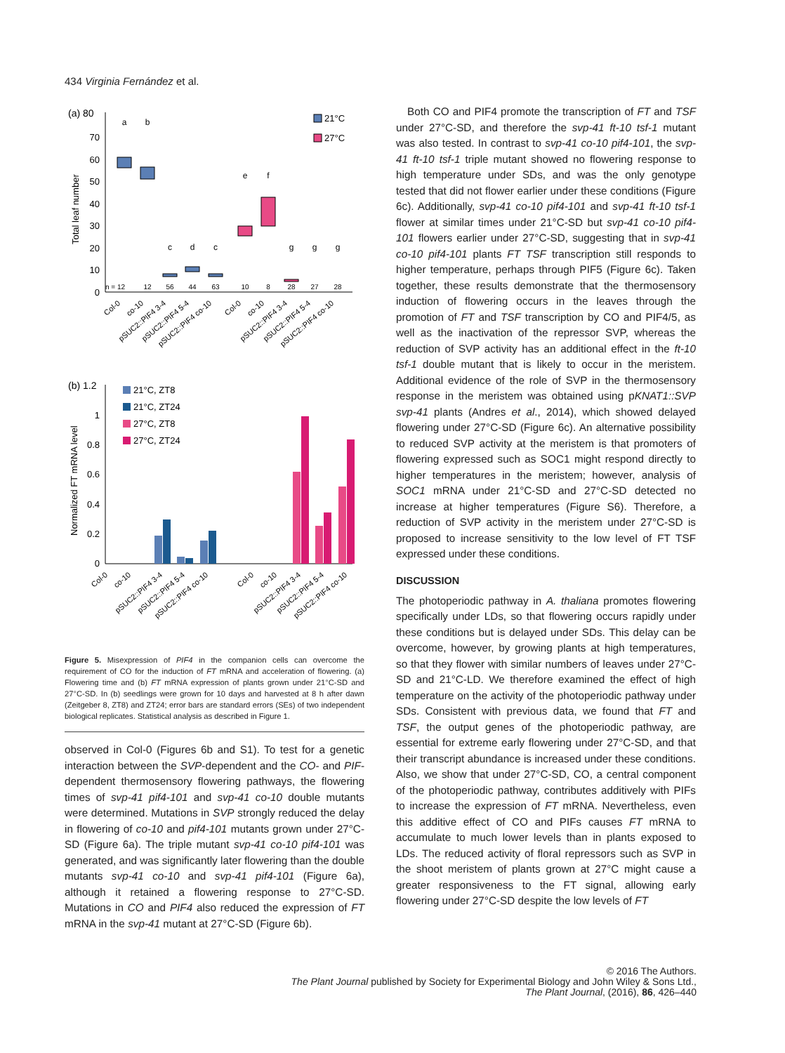434 Virginia Fernández et al.
(a) 80
70
60
50
40
30
20
10
0
Total leaf number
a
b
c
d
c
e
f
g
g
g
n = 12
12
56
44
63
10
8
28
27
28
21°C
27°C
Col-0
co-10
pSUC2::PIF4 3-4
pSUC2::PIF4 5-4
pSUC2::PIF4 co-10
Col-0
co-10
pSUC2::PIF4 3-4
pSUC2::PIF4 5-4
pSUC2::PIF4 co-10
(b) 1.2
1
0.8
0.6
0.4
0.2
0
Normalized FT mRNA level
21°C, ZT8
21°C, ZT24
27°C, ZT8
27°C, ZT24
Col-0
co-10
pSUC2::PIF4 3-4
pSUC2::PIF4 5-4
pSUC2::PIF4 co-10
Col-0
co-10
pSUC2::PIF4 3-4
pSUC2::PIF4 5-4
pSUC2::PIF4 co-10
Figure 5. Misexpression of PIF4 in the companion cells can overcome the requirement of CO for the induction of FT mRNA and acceleration of flowering. (a) Flowering time and (b) FT mRNA expression of plants grown under 21°C-SD and 27°C-SD. In (b) seedlings were grown for 10 days and harvested at 8 h after dawn (Zeitgeber 8, ZT8) and ZT24; error bars are standard errors (SEs) of two independent biological replicates. Statistical analysis as described in Figure 1.
observed in Col-0 (Figures 6b and S1). To test for a genetic interaction between the SVP-dependent and the CO- and PIF-dependent thermosensory flowering pathways, the flowering times of svp-41 pif4-101 and svp-41 co-10 double mutants were determined. Mutations in SVP strongly reduced the delay in flowering of co-10 and pif4-101 mutants grown under 27°C-SD (Figure 6a). The triple mutant svp-41 co-10 pif4-101 was generated, and was significantly later flowering than the double mutants svp-41 co-10 and svp-41 pif4-101 (Figure 6a), although it retained a flowering response to 27°C-SD. Mutations in CO and PIF4 also reduced the expression of FT mRNA in the svp-41 mutant at 27°C-SD (Figure 6b).
Both CO and PIF4 promote the transcription of FT and TSF under 27°C-SD, and therefore the svp-41 ft-10 tsf-1 mutant was also tested. In contrast to svp-41 co-10 pif4-101, the svp-41 ft-10 tsf-1 triple mutant showed no flowering response to high temperature under SDs, and was the only genotype tested that did not flower earlier under these conditions (Figure 6c). Additionally, svp-41 co-10 pif4-101 and svp-41 ft-10 tsf-1 flower at similar times under 21°C-SD but svp-41 co-10 pif4-101 flowers earlier under 27°C-SD, suggesting that in svp-41 co-10 pif4-101 plants FT TSF transcription still responds to higher temperature, perhaps through PIF5 (Figure 6c). Taken together, these results demonstrate that the thermosensory induction of flowering occurs in the leaves through the promotion of FT and TSF transcription by CO and PIF4/5, as well as the inactivation of the repressor SVP, whereas the reduction of SVP activity has an additional effect in the ft-10 tsf-1 double mutant that is likely to occur in the meristem. Additional evidence of the role of SVP in the thermosensory response in the meristem was obtained using pKNAT1::SVP svp-41 plants (Andres et al., 2014), which showed delayed flowering under 27°C-SD (Figure 6c). An alternative possibility to reduced SVP activity at the meristem is that promoters of flowering expressed such as SOC1 might respond directly to higher temperatures in the meristem; however, analysis of SOC1 mRNA under 21°C-SD and 27°C-SD detected no increase at higher temperatures (Figure S6). Therefore, a reduction of SVP activity in the meristem under 27°C-SD is proposed to increase sensitivity to the low level of FT TSF expressed under these conditions.
DISCUSSION
The photoperiodic pathway in A. thaliana promotes flowering specifically under LDs, so that flowering occurs rapidly under these conditions but is delayed under SDs. This delay can be overcome, however, by growing plants at high temperatures, so that they flower with similar numbers of leaves under 27°C-SD and 21°C-LD. We therefore examined the effect of high temperature on the activity of the photoperiodic pathway under SDs. Consistent with previous data, we found that FT and TSF, the output genes of the photoperiodic pathway, are essential for extreme early flowering under 27°C-SD, and that their transcript abundance is increased under these conditions. Also, we show that under 27°C-SD, CO, a central component of the photoperiodic pathway, contributes additively with PIFs to increase the expression of FT mRNA. Nevertheless, even this additive effect of CO and PIFs causes FT mRNA to accumulate to much lower levels than in plants exposed to LDs. The reduced activity of floral repressors such as SVP in the shoot meristem of plants grown at 27°C might cause a greater responsiveness to the FT signal, allowing early flowering under 27°C-SD despite the low levels of FT
© 2016 The Authors.
The Plant Journal published by Society for Experimental Biology and John Wiley & Sons Ltd.,
The Plant Journal, (2016), 86, 426–440